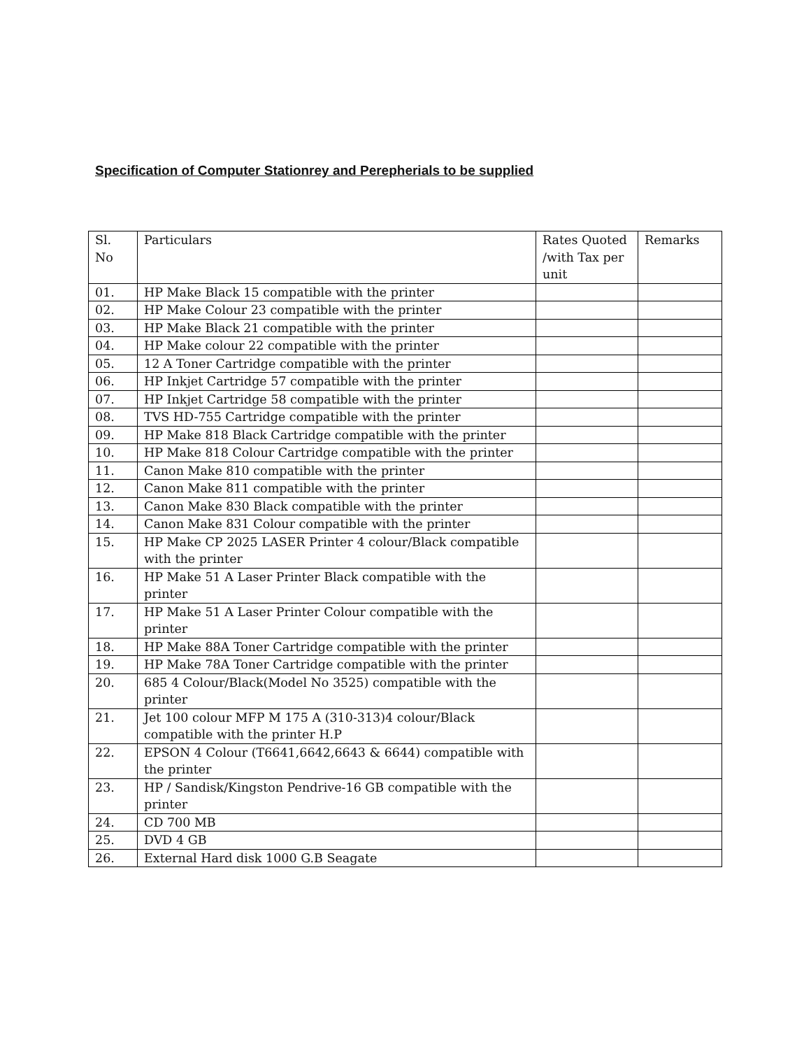Specification of Computer Stationrey and Perepherials to be supplied
| Sl. No | Particulars | Rates Quoted /with Tax per unit | Remarks |
| 01. | HP Make Black 15 compatible with the printer | | |
| 02. | HP Make Colour 23 compatible with the printer | | |
| 03. | HP Make Black 21 compatible with the printer | | |
| 04. | HP Make colour 22 compatible with the printer | | |
| 05. | 12 A Toner Cartridge compatible with the printer | | |
| 06. | HP Inkjet Cartridge 57 compatible with the printer | | |
| 07. | HP Inkjet Cartridge 58 compatible with the printer | | |
| 08. | TVS HD-755 Cartridge compatible with the printer | | |
| 09. | HP Make 818 Black Cartridge compatible with the printer | | |
| 10. | HP Make 818 Colour Cartridge compatible with the printer | | |
| 11. | Canon Make 810 compatible with the printer | | |
| 12. | Canon Make 811 compatible with the printer | | |
| 13. | Canon Make 830 Black compatible with the printer | | |
| 14. | Canon Make 831 Colour compatible with the printer | | |
| 15. | HP Make CP 2025 LASER Printer 4 colour/Black compatible with the printer | | |
| 16. | HP Make 51 A Laser Printer Black compatible with the printer | | |
| 17. | HP Make 51 A Laser Printer Colour compatible with the printer | | |
| 18. | HP Make 88A Toner Cartridge compatible with the printer | | |
| 19. | HP Make 78A Toner Cartridge compatible with the printer | | |
| 20. | 685 4 Colour/Black(Model No 3525) compatible with the printer | | |
| 21. | Jet 100 colour MFP M 175 A (310-313)4 colour/Black compatible with the printer H.P | | |
| 22. | EPSON 4 Colour (T6641,6642,6643 & 6644) compatible with the printer | | |
| 23. | HP / Sandisk/Kingston Pendrive-16 GB compatible with the printer | | |
| 24. | CD 700 MB | | |
| 25. | DVD 4 GB | | |
| 26. | External Hard disk 1000 G.B Seagate | | |